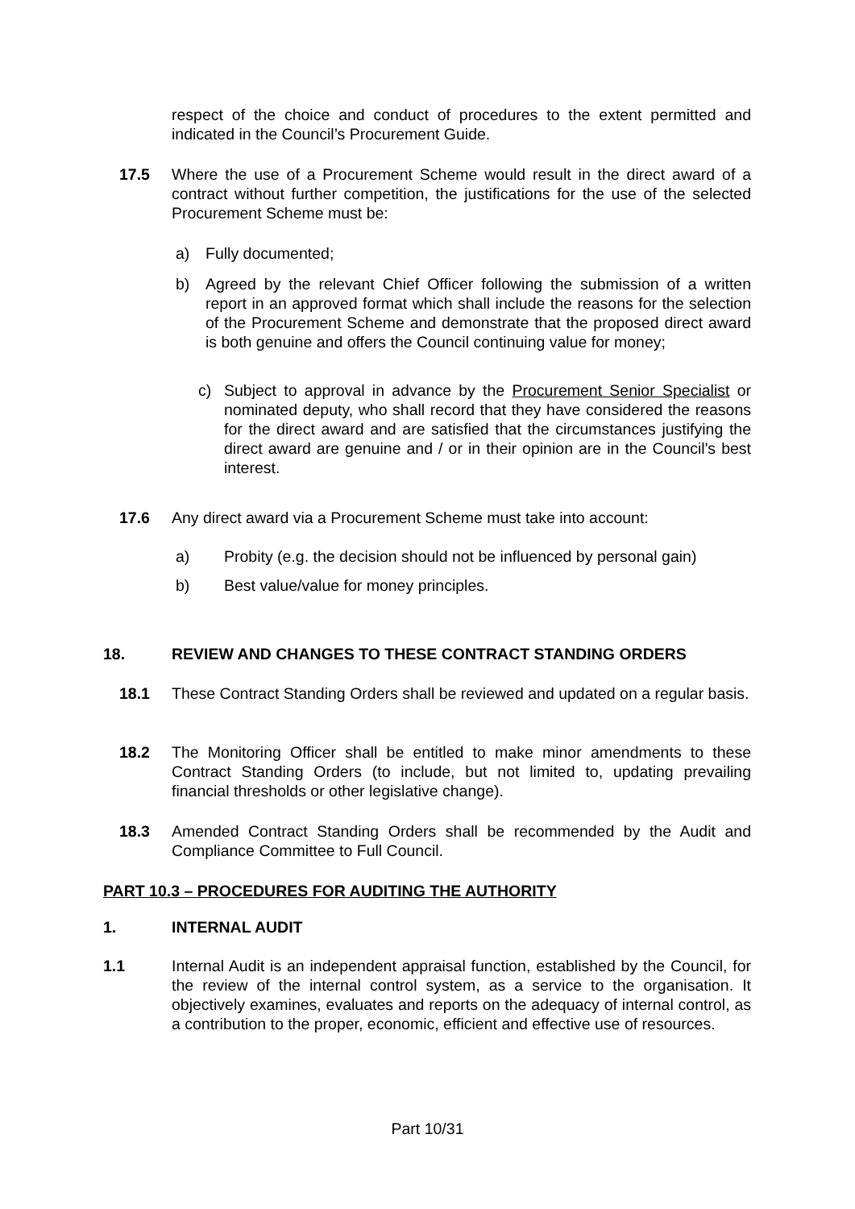respect of the choice and conduct of procedures to the extent permitted and indicated in the Council’s Procurement Guide.
17.5 Where the use of a Procurement Scheme would result in the direct award of a contract without further competition, the justifications for the use of the selected Procurement Scheme must be:
a) Fully documented;
b) Agreed by the relevant Chief Officer following the submission of a written report in an approved format which shall include the reasons for the selection of the Procurement Scheme and demonstrate that the proposed direct award is both genuine and offers the Council continuing value for money;
c) Subject to approval in advance by the Procurement Senior Specialist or nominated deputy, who shall record that they have considered the reasons for the direct award and are satisfied that the circumstances justifying the direct award are genuine and / or in their opinion are in the Council's best interest.
17.6 Any direct award via a Procurement Scheme must take into account:
a) Probity (e.g. the decision should not be influenced by personal gain)
b) Best value/value for money principles.
18. REVIEW AND CHANGES TO THESE CONTRACT STANDING ORDERS
18.1 These Contract Standing Orders shall be reviewed and updated on a regular basis.
18.2 The Monitoring Officer shall be entitled to make minor amendments to these Contract Standing Orders (to include, but not limited to, updating prevailing financial thresholds or other legislative change).
18.3 Amended Contract Standing Orders shall be recommended by the Audit and Compliance Committee to Full Council.
PART 10.3 – PROCEDURES FOR AUDITING THE AUTHORITY
1. INTERNAL AUDIT
1.1 Internal Audit is an independent appraisal function, established by the Council, for the review of the internal control system, as a service to the organisation. It objectively examines, evaluates and reports on the adequacy of internal control, as a contribution to the proper, economic, efficient and effective use of resources.
Part 10/31